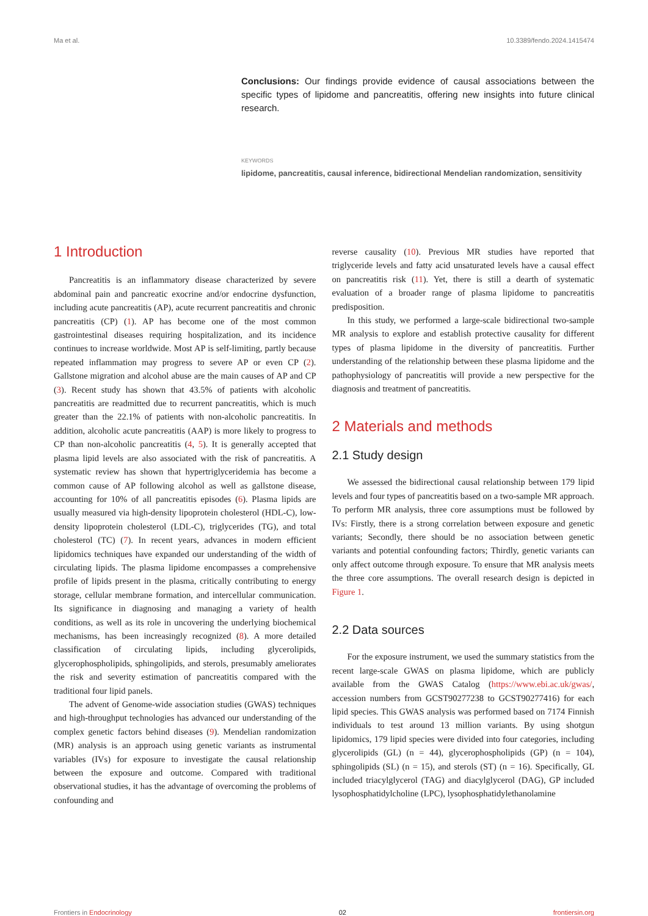Ma et al. 10.3389/fendo.2024.1415474
Conclusions: Our findings provide evidence of causal associations between the specific types of lipidome and pancreatitis, offering new insights into future clinical research.
KEYWORDS
lipidome, pancreatitis, causal inference, bidirectional Mendelian randomization, sensitivity
1 Introduction
Pancreatitis is an inflammatory disease characterized by severe abdominal pain and pancreatic exocrine and/or endocrine dysfunction, including acute pancreatitis (AP), acute recurrent pancreatitis and chronic pancreatitis (CP) (1). AP has become one of the most common gastrointestinal diseases requiring hospitalization, and its incidence continues to increase worldwide. Most AP is self-limiting, partly because repeated inflammation may progress to severe AP or even CP (2). Gallstone migration and alcohol abuse are the main causes of AP and CP (3). Recent study has shown that 43.5% of patients with alcoholic pancreatitis are readmitted due to recurrent pancreatitis, which is much greater than the 22.1% of patients with non-alcoholic pancreatitis. In addition, alcoholic acute pancreatitis (AAP) is more likely to progress to CP than non-alcoholic pancreatitis (4, 5). It is generally accepted that plasma lipid levels are also associated with the risk of pancreatitis. A systematic review has shown that hypertriglyceridemia has become a common cause of AP following alcohol as well as gallstone disease, accounting for 10% of all pancreatitis episodes (6). Plasma lipids are usually measured via high-density lipoprotein cholesterol (HDL-C), low-density lipoprotein cholesterol (LDL-C), triglycerides (TG), and total cholesterol (TC) (7). In recent years, advances in modern efficient lipidomics techniques have expanded our understanding of the width of circulating lipids. The plasma lipidome encompasses a comprehensive profile of lipids present in the plasma, critically contributing to energy storage, cellular membrane formation, and intercellular communication. Its significance in diagnosing and managing a variety of health conditions, as well as its role in uncovering the underlying biochemical mechanisms, has been increasingly recognized (8). A more detailed classification of circulating lipids, including glycerolipids, glycerophospholipids, sphingolipids, and sterols, presumably ameliorates the risk and severity estimation of pancreatitis compared with the traditional four lipid panels.
The advent of Genome-wide association studies (GWAS) techniques and high-throughput technologies has advanced our understanding of the complex genetic factors behind diseases (9). Mendelian randomization (MR) analysis is an approach using genetic variants as instrumental variables (IVs) for exposure to investigate the causal relationship between the exposure and outcome. Compared with traditional observational studies, it has the advantage of overcoming the problems of confounding and
reverse causality (10). Previous MR studies have reported that triglyceride levels and fatty acid unsaturated levels have a causal effect on pancreatitis risk (11). Yet, there is still a dearth of systematic evaluation of a broader range of plasma lipidome to pancreatitis predisposition.
In this study, we performed a large-scale bidirectional two-sample MR analysis to explore and establish protective causality for different types of plasma lipidome in the diversity of pancreatitis. Further understanding of the relationship between these plasma lipidome and the pathophysiology of pancreatitis will provide a new perspective for the diagnosis and treatment of pancreatitis.
2 Materials and methods
2.1 Study design
We assessed the bidirectional causal relationship between 179 lipid levels and four types of pancreatitis based on a two-sample MR approach. To perform MR analysis, three core assumptions must be followed by IVs: Firstly, there is a strong correlation between exposure and genetic variants; Secondly, there should be no association between genetic variants and potential confounding factors; Thirdly, genetic variants can only affect outcome through exposure. To ensure that MR analysis meets the three core assumptions. The overall research design is depicted in Figure 1.
2.2 Data sources
For the exposure instrument, we used the summary statistics from the recent large-scale GWAS on plasma lipidome, which are publicly available from the GWAS Catalog (https://www.ebi.ac.uk/gwas/, accession numbers from GCST90277238 to GCST90277416) for each lipid species. This GWAS analysis was performed based on 7174 Finnish individuals to test around 13 million variants. By using shotgun lipidomics, 179 lipid species were divided into four categories, including glycerolipids (GL) (n = 44), glycerophospholipids (GP) (n = 104), sphingolipids (SL) (n = 15), and sterols (ST) (n = 16). Specifically, GL included triacylglycerol (TAG) and diacylglycerol (DAG), GP included lysophosphatidylcholine (LPC), lysophosphatidylethanolamine
Frontiers in Endocrinology 02 frontiersin.org